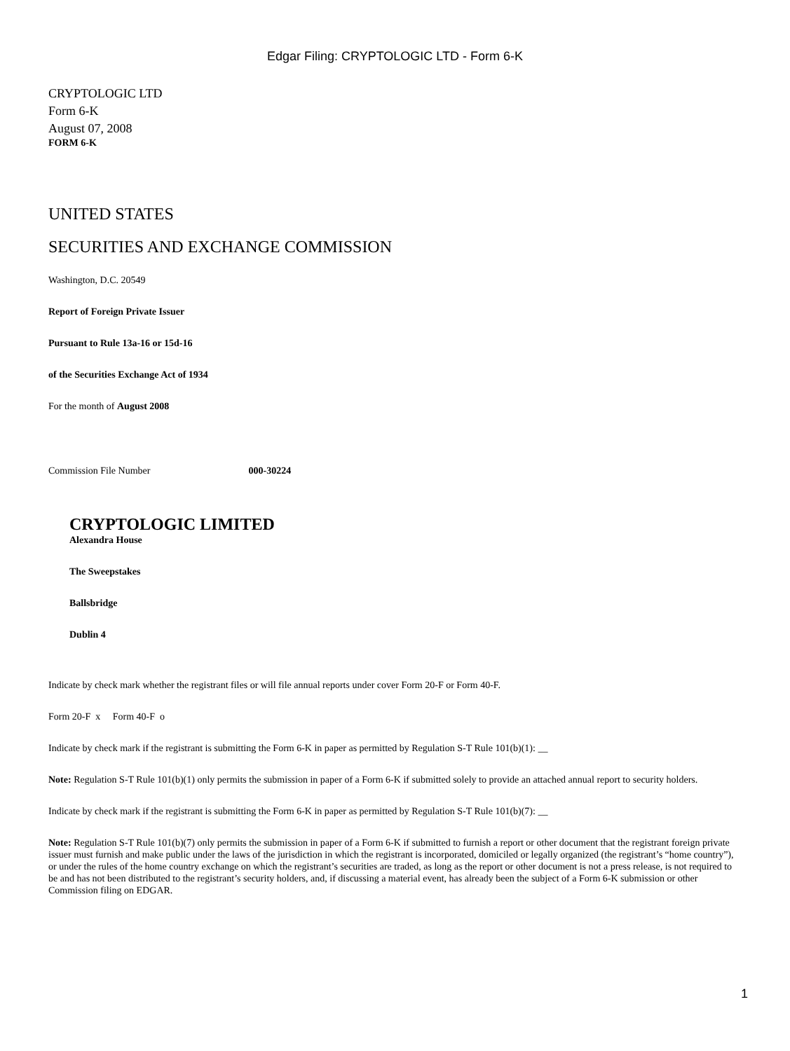Edgar Filing: CRYPTOLOGIC LTD - Form 6-K
CRYPTOLOGIC LTD
Form 6-K
August 07, 2008
FORM 6-K
UNITED STATES
SECURITIES AND EXCHANGE COMMISSION
Washington, D.C. 20549
Report of Foreign Private Issuer
Pursuant to Rule 13a-16 or 15d-16
of the Securities Exchange Act of 1934
For the month of August 2008
Commission File Number 000-30224
CRYPTOLOGIC LIMITED
Alexandra House
The Sweepstakes
Ballsbridge
Dublin 4
Indicate by check mark whether the registrant files or will file annual reports under cover Form 20-F or Form 40-F.
Form 20-F x Form 40-F o
Indicate by check mark if the registrant is submitting the Form 6-K in paper as permitted by Regulation S-T Rule 101(b)(1): __
Note: Regulation S-T Rule 101(b)(1) only permits the submission in paper of a Form 6-K if submitted solely to provide an attached annual report to security holders.
Indicate by check mark if the registrant is submitting the Form 6-K in paper as permitted by Regulation S-T Rule 101(b)(7): __
Note: Regulation S-T Rule 101(b)(7) only permits the submission in paper of a Form 6-K if submitted to furnish a report or other document that the registrant foreign private issuer must furnish and make public under the laws of the jurisdiction in which the registrant is incorporated, domiciled or legally organized (the registrant’s “home country”), or under the rules of the home country exchange on which the registrant’s securities are traded, as long as the report or other document is not a press release, is not required to be and has not been distributed to the registrant’s security holders, and, if discussing a material event, has already been the subject of a Form 6-K submission or other Commission filing on EDGAR.
1